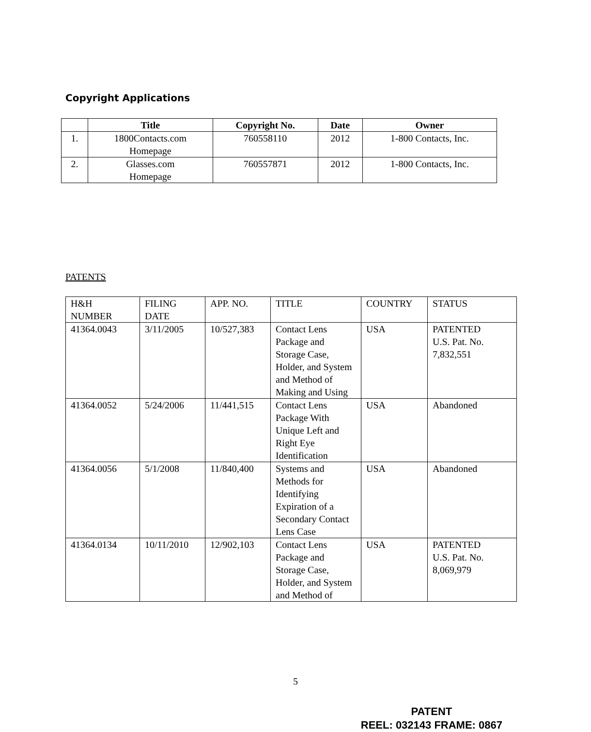Copyright Applications
| | Title | Copyright No. | Date | Owner |
| --- | --- | --- | --- | --- |
| 1. | 1800Contacts.com Homepage | 760558110 | 2012 | 1-800 Contacts, Inc. |
| 2. | Glasses.com Homepage | 760557871 | 2012 | 1-800 Contacts, Inc. |
PATENTS
| H&H NUMBER | FILING DATE | APP. NO. | TITLE | COUNTRY | STATUS |
| --- | --- | --- | --- | --- | --- |
| 41364.0043 | 3/11/2005 | 10/527,383 | Contact Lens Package and Storage Case, Holder, and System and Method of Making and Using | USA | PATENTED U.S. Pat. No. 7,832,551 |
| 41364.0052 | 5/24/2006 | 11/441,515 | Contact Lens Package With Unique Left and Right Eye Identification | USA | Abandoned |
| 41364.0056 | 5/1/2008 | 11/840,400 | Systems and Methods for Identifying Expiration of a Secondary Contact Lens Case | USA | Abandoned |
| 41364.0134 | 10/11/2010 | 12/902,103 | Contact Lens Package and Storage Case, Holder, and System and Method of | USA | PATENTED U.S. Pat. No. 8,069,979 |
5
PATENT
REEL: 032143 FRAME: 0867